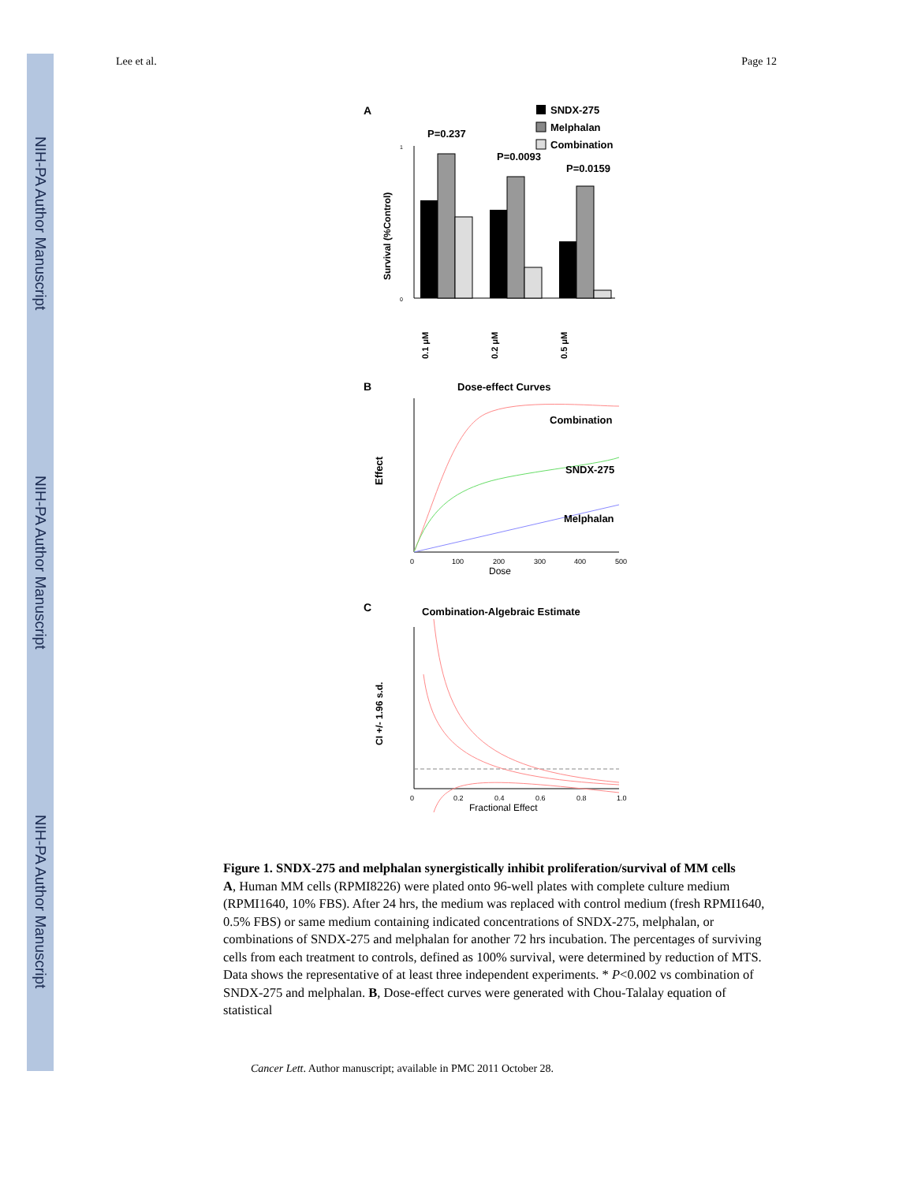NIH-PA Author Manuscript
NIH-PA Author Manuscript
NIH-PA Author Manuscript
Lee et al. Page 12
A
SNDX-275
Melphalan
Combination
Survival (%Control)
1
0
P=0.237
P=0.0093
P=0.0159
0.1 μM
0.2 μM
0.5 μM
B
Dose-effect Curves
Effect
Combination
SNDX-275
Melphalan
0
100
200
300
400
500
Dose
C
Combination-Algebraic Estimate
CI +/- 1.96 s.d.
0
0.2
0.4
0.6
0.8
1.0
Fractional Effect
Figure 1. SNDX-275 and melphalan synergistically inhibit proliferation/survival of MM cells
A, Human MM cells (RPMI8226) were plated onto 96-well plates with complete culture medium (RPMI1640, 10% FBS). After 24 hrs, the medium was replaced with control medium (fresh RPMI1640, 0.5% FBS) or same medium containing indicated concentrations of SNDX-275, melphalan, or combinations of SNDX-275 and melphalan for another 72 hrs incubation. The percentages of surviving cells from each treatment to controls, defined as 100% survival, were determined by reduction of MTS. Data shows the representative of at least three independent experiments. * P<0.002 vs combination of SNDX-275 and melphalan. B, Dose-effect curves were generated with Chou-Talalay equation of statistical
Cancer Lett. Author manuscript; available in PMC 2011 October 28.